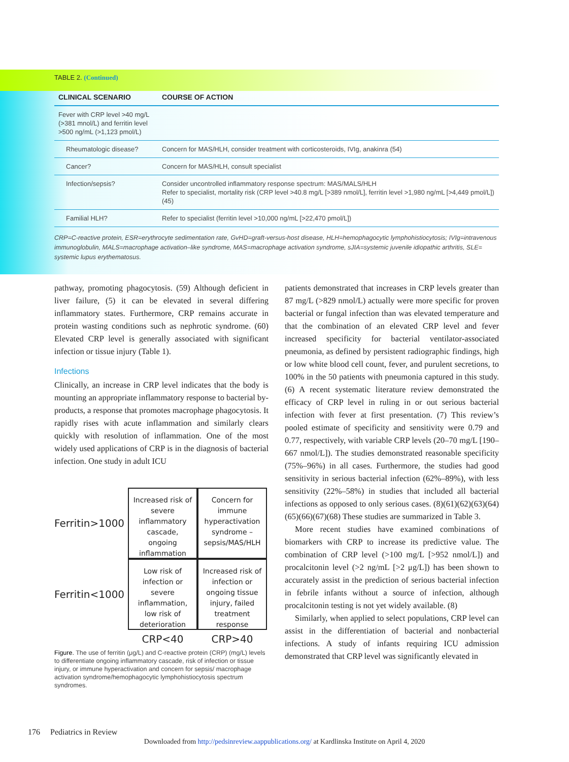TABLE 2. (Continued)
| CLINICAL SCENARIO | COURSE OF ACTION |
| --- | --- |
| Fever with CRP level >40 mg/L (>381 mnol/L) and ferritin level >500 ng/mL (>1,123 pmol/L) | |
| Rheumatologic disease? | Concern for MAS/HLH, consider treatment with corticosteroids, IVIg, anakinra (54) |
| Cancer? | Concern for MAS/HLH, consult specialist |
| Infection/sepsis? | Consider uncontrolled inflammatory response spectrum: MAS/MALS/HLH Refer to specialist, mortality risk (CRP level >40.8 mg/L [>389 nmol/L], ferritin level >1,980 ng/mL [>4,449 pmol/L]) (45) |
| Familial HLH? | Refer to specialist (ferritin level >10,000 ng/mL [>22,470 pmol/L]) |
CRP=C-reactive protein, ESR=erythrocyte sedimentation rate, GvHD=graft-versus-host disease, HLH=hemophagocytic lymphohistiocytosis; IVIg=intravenous immunoglobulin, MALS=macrophage activation–like syndrome, MAS=macrophage activation syndrome, sJIA=systemic juvenile idiopathic arthritis, SLE= systemic lupus erythematosus.
pathway, promoting phagocytosis. (59) Although deficient in liver failure, (5) it can be elevated in several differing inflammatory states. Furthermore, CRP remains accurate in protein wasting conditions such as nephrotic syndrome. (60) Elevated CRP level is generally associated with significant infection or tissue injury (Table 1).
Infections
Clinically, an increase in CRP level indicates that the body is mounting an appropriate inflammatory response to bacterial by-products, a response that promotes macrophage phagocytosis. It rapidly rises with acute inflammation and similarly clears quickly with resolution of inflammation. One of the most widely used applications of CRP is in the diagnosis of bacterial infection. One study in adult ICU
Ferritin>1000
Increased risk of severe inflammatory cascade, ongoing inflammation
Concern for immune hyperactivation syndrome – sepsis/MAS/HLH
Ferritin<1000
Low risk of infection or severe inflammation, low risk of deterioration
Increased risk of infection or ongoing tissue injury, failed treatment response
CRP<40
CRP>40
Figure. The use of ferritin (μg/L) and C-reactive protein (CRP) (mg/L) levels to differentiate ongoing inflammatory cascade, risk of infection or tissue injury, or immune hyperactivation and concern for sepsis/ macrophage activation syndrome/hemophagocytic lymphohistiocytosis spectrum syndromes.
patients demonstrated that increases in CRP levels greater than 87 mg/L (>829 nmol/L) actually were more specific for proven bacterial or fungal infection than was elevated temperature and that the combination of an elevated CRP level and fever increased specificity for bacterial ventilator-associated pneumonia, as defined by persistent radiographic findings, high or low white blood cell count, fever, and purulent secretions, to 100% in the 50 patients with pneumonia captured in this study. (6) A recent systematic literature review demonstrated the efficacy of CRP level in ruling in or out serious bacterial infection with fever at first presentation. (7) This review’s pooled estimate of specificity and sensitivity were 0.79 and 0.77, respectively, with variable CRP levels (20–70 mg/L [190–667 nmol/L]). The studies demonstrated reasonable specificity (75%–96%) in all cases. Furthermore, the studies had good sensitivity in serious bacterial infection (62%–89%), with less sensitivity (22%–58%) in studies that included all bacterial infections as opposed to only serious cases. (8)(61)(62)(63)(64)(65)(66)(67)(68) These studies are summarized in Table 3.
More recent studies have examined combinations of biomarkers with CRP to increase its predictive value. The combination of CRP level (>100 mg/L [>952 nmol/L]) and procalcitonin level (>2 ng/mL [>2 μg/L]) has been shown to accurately assist in the prediction of serious bacterial infection in febrile infants without a source of infection, although procalcitonin testing is not yet widely available. (8)
Similarly, when applied to select populations, CRP level can assist in the differentiation of bacterial and nonbacterial infections. A study of infants requiring ICU admission demonstrated that CRP level was significantly elevated in
176 Pediatrics in Review
Downloaded from http://pedsinreview.aappublications.org/ at Kardlinska Institute on April 4, 2020